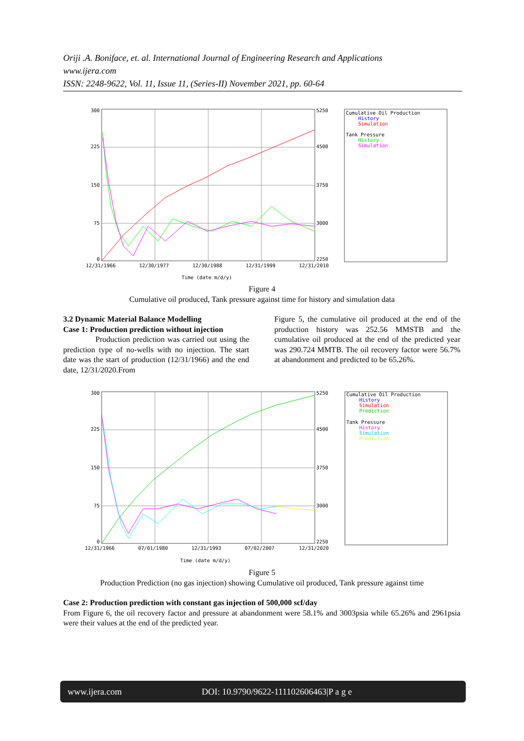Oriji .A. Boniface, et. al. International Journal of Engineering Research and Applications
www.ijera.com
ISSN: 2248-9622, Vol. 11, Issue 11, (Series-II) November 2021, pp. 60-64
300
225
150
75
0
5250
4500
3750
3000
2250
12/31/1966
12/30/1977
12/30/1988
12/31/1999
12/31/2010
Time (date m/d/y)
Cumulative Oil Production
History
Simulation
Tank Pressure
History
Simulation
Figure 4
Cumulative oil produced, Tank pressure against time for history and simulation data
3.2 Dynamic Material Balance Modelling
Case 1: Production prediction without injection
Production prediction was carried out using the prediction type of no-wells with no injection. The start date was the start of production (12/31/1966) and the end date, 12/31/2020.From
Figure 5, the cumulative oil produced at the end of the production history was 252.56 MMSTB and the cumulative oil produced at the end of the predicted year was 290.724 MMTB. The oil recovery factor were 56.7% at abandonment and predicted to be 65.26%.
300
225
150
75
0
5250
4500
3750
3000
2250
12/31/1966
07/01/1980
12/31/1993
07/02/2007
12/31/2020
Time (date m/d/y)
Cumulative Oil Production
History
Simulation
Prediction
Tank Pressure
History
Simulation
Prediction
Figure 5
Production Prediction (no gas injection) showing Cumulative oil produced, Tank pressure against time
Case 2: Production prediction with constant gas injection of 500,000 scf/day
From Figure 6, the oil recovery factor and pressure at abandonment were 58.1% and 3003psia while 65.26% and 2961psia were their values at the end of the predicted year.
www.ijera.com DOI: 10.9790/9622-111102606463|P a g e